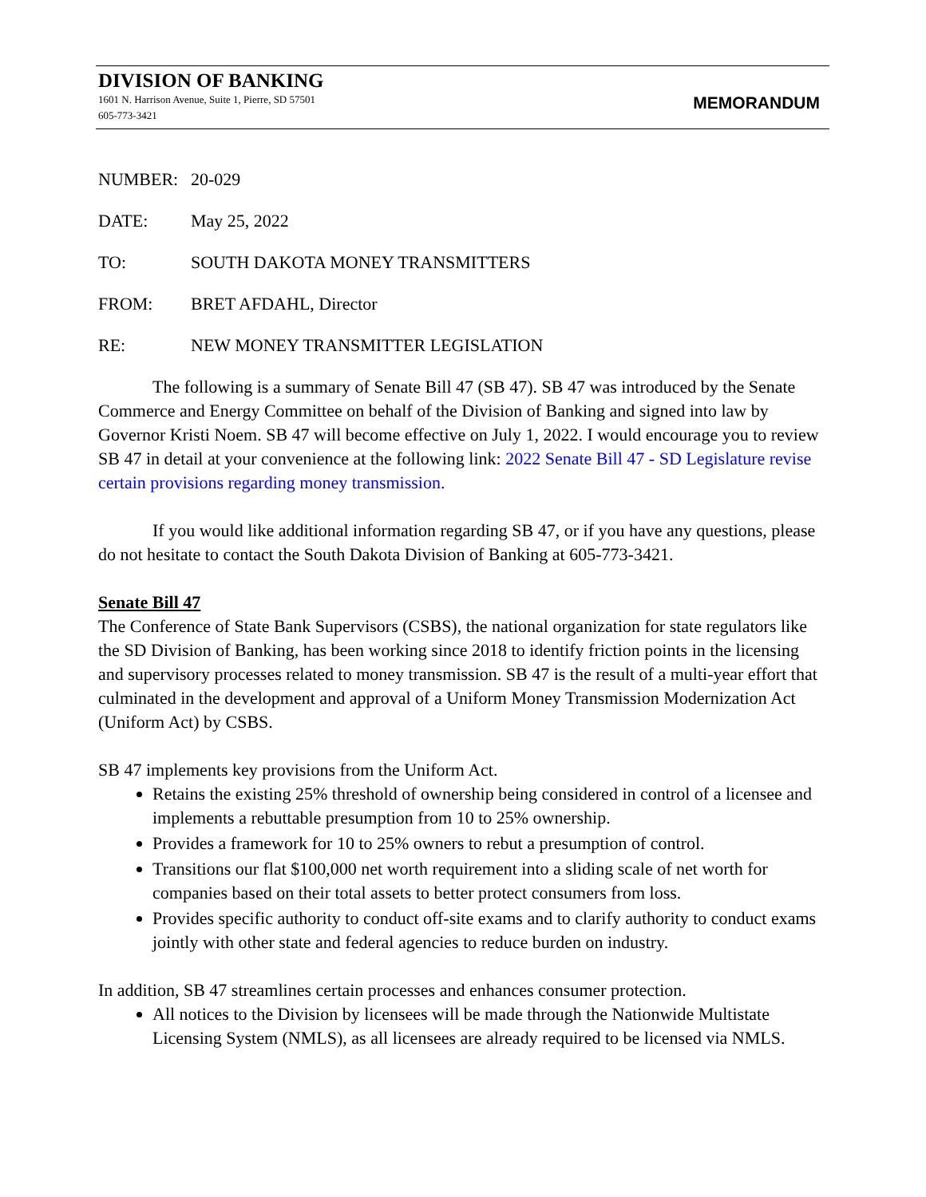DIVISION OF BANKING
1601 N. Harrison Avenue, Suite 1, Pierre, SD 57501
605-773-3421
MEMORANDUM
NUMBER: 20-029
DATE: May 25, 2022
TO: SOUTH DAKOTA MONEY TRANSMITTERS
FROM: BRET AFDAHL, Director
RE: NEW MONEY TRANSMITTER LEGISLATION
The following is a summary of Senate Bill 47 (SB 47). SB 47 was introduced by the Senate Commerce and Energy Committee on behalf of the Division of Banking and signed into law by Governor Kristi Noem. SB 47 will become effective on July 1, 2022. I would encourage you to review SB 47 in detail at your convenience at the following link: 2022 Senate Bill 47 - SD Legislature revise certain provisions regarding money transmission.
If you would like additional information regarding SB 47, or if you have any questions, please do not hesitate to contact the South Dakota Division of Banking at 605-773-3421.
Senate Bill 47
The Conference of State Bank Supervisors (CSBS), the national organization for state regulators like the SD Division of Banking, has been working since 2018 to identify friction points in the licensing and supervisory processes related to money transmission. SB 47 is the result of a multi-year effort that culminated in the development and approval of a Uniform Money Transmission Modernization Act (Uniform Act) by CSBS.
SB 47 implements key provisions from the Uniform Act.
Retains the existing 25% threshold of ownership being considered in control of a licensee and implements a rebuttable presumption from 10 to 25% ownership.
Provides a framework for 10 to 25% owners to rebut a presumption of control.
Transitions our flat $100,000 net worth requirement into a sliding scale of net worth for companies based on their total assets to better protect consumers from loss.
Provides specific authority to conduct off-site exams and to clarify authority to conduct exams jointly with other state and federal agencies to reduce burden on industry.
In addition, SB 47 streamlines certain processes and enhances consumer protection.
All notices to the Division by licensees will be made through the Nationwide Multistate Licensing System (NMLS), as all licensees are already required to be licensed via NMLS.